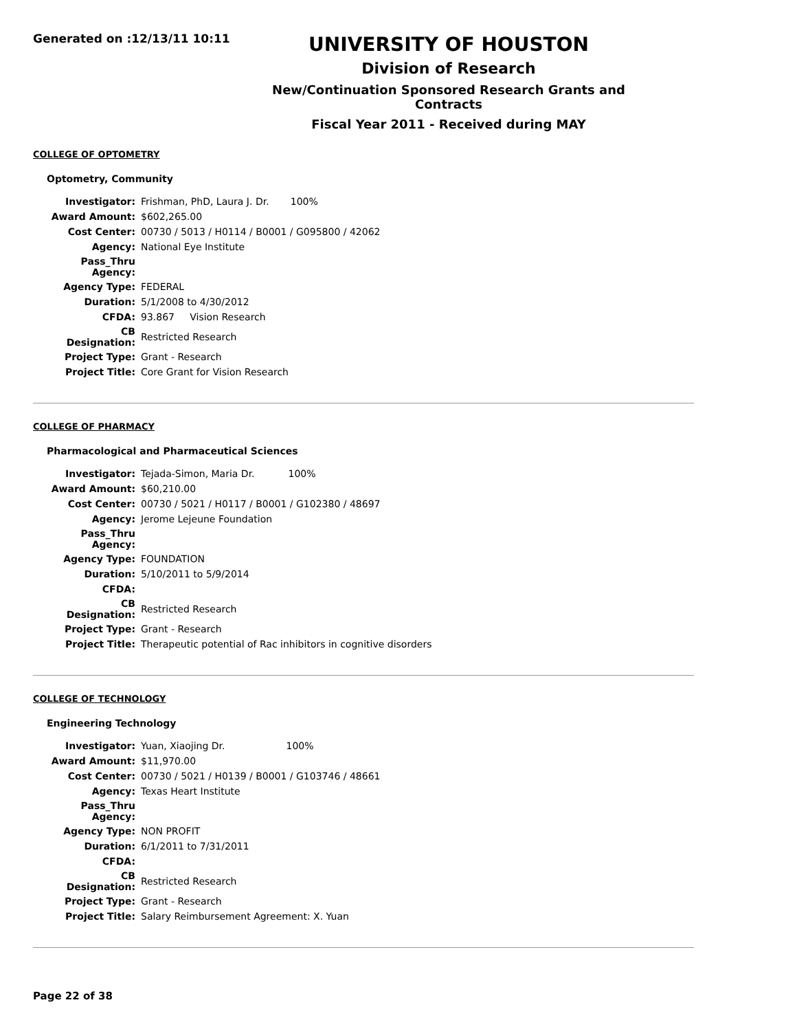Generated on :12/13/11 10:11
UNIVERSITY OF HOUSTON
Division of Research
New/Continuation Sponsored Research Grants and Contracts
Fiscal Year 2011 - Received during MAY
COLLEGE OF OPTOMETRY
Optometry, Community
| Investigator: | Frishman, PhD, Laura J. Dr. 100% |
| Award Amount: | $602,265.00 |
| Cost Center: | 00730 / 5013 / H0114 / B0001 / G095800 / 42062 |
| Agency: | National Eye Institute |
| Pass_Thru Agency: | |
| Agency Type: | FEDERAL |
| Duration: | 5/1/2008 to 4/30/2012 |
| CFDA: | 93.867 Vision Research |
| CB Designation: | Restricted Research |
| Project Type: | Grant - Research |
| Project Title: | Core Grant for Vision Research |
COLLEGE OF PHARMACY
Pharmacological and Pharmaceutical Sciences
| Investigator: | Tejada-Simon, Maria Dr. 100% |
| Award Amount: | $60,210.00 |
| Cost Center: | 00730 / 5021 / H0117 / B0001 / G102380 / 48697 |
| Agency: | Jerome Lejeune Foundation |
| Pass_Thru Agency: | |
| Agency Type: | FOUNDATION |
| Duration: | 5/10/2011 to 5/9/2014 |
| CFDA: | |
| CB Designation: | Restricted Research |
| Project Type: | Grant - Research |
| Project Title: | Therapeutic potential of Rac inhibitors in cognitive disorders |
COLLEGE OF TECHNOLOGY
Engineering Technology
| Investigator: | Yuan, Xiaojing Dr. 100% |
| Award Amount: | $11,970.00 |
| Cost Center: | 00730 / 5021 / H0139 / B0001 / G103746 / 48661 |
| Agency: | Texas Heart Institute |
| Pass_Thru Agency: | |
| Agency Type: | NON PROFIT |
| Duration: | 6/1/2011 to 7/31/2011 |
| CFDA: | |
| CB Designation: | Restricted Research |
| Project Type: | Grant - Research |
| Project Title: | Salary Reimbursement Agreement: X. Yuan |
Page 22 of 38